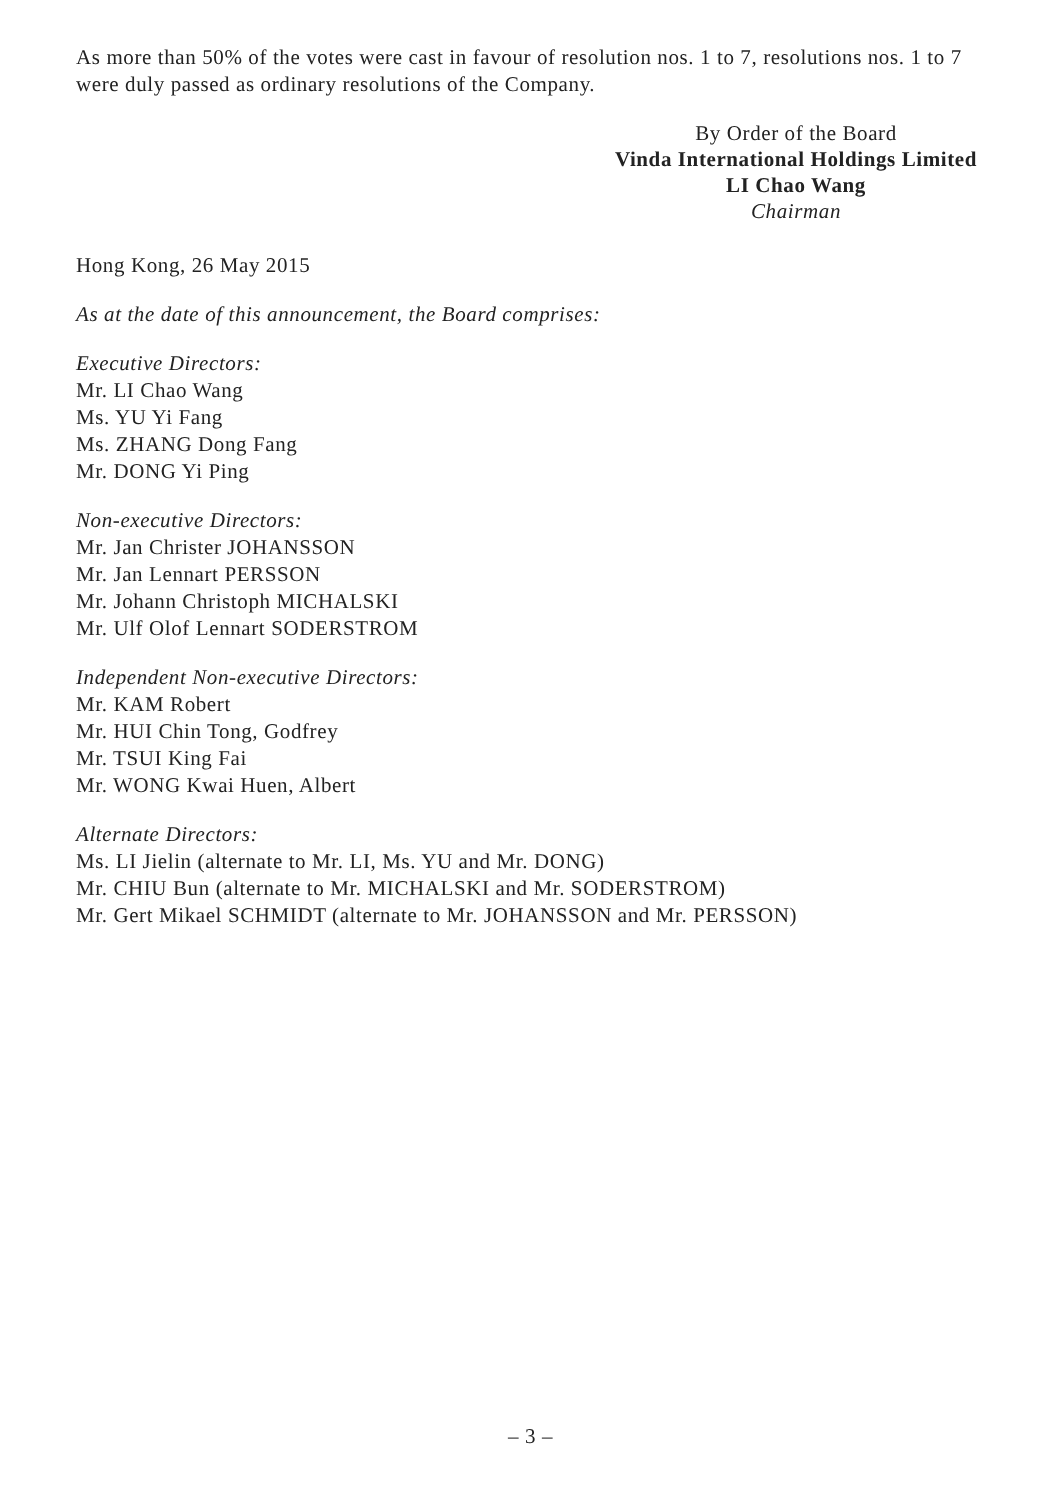As more than 50% of the votes were cast in favour of resolution nos. 1 to 7, resolutions nos. 1 to 7 were duly passed as ordinary resolutions of the Company.
By Order of the Board
Vinda International Holdings Limited
LI Chao Wang
Chairman
Hong Kong, 26 May 2015
As at the date of this announcement, the Board comprises:
Executive Directors:
Mr. LI Chao Wang
Ms. YU Yi Fang
Ms. ZHANG Dong Fang
Mr. DONG Yi Ping
Non-executive Directors:
Mr. Jan Christer JOHANSSON
Mr. Jan Lennart PERSSON
Mr. Johann Christoph MICHALSKI
Mr. Ulf Olof Lennart SODERSTROM
Independent Non-executive Directors:
Mr. KAM Robert
Mr. HUI Chin Tong, Godfrey
Mr. TSUI King Fai
Mr. WONG Kwai Huen, Albert
Alternate Directors:
Ms. LI Jielin (alternate to Mr. LI, Ms. YU and Mr. DONG)
Mr. CHIU Bun (alternate to Mr. MICHALSKI and Mr. SODERSTROM)
Mr. Gert Mikael SCHMIDT (alternate to Mr. JOHANSSON and Mr. PERSSON)
– 3 –